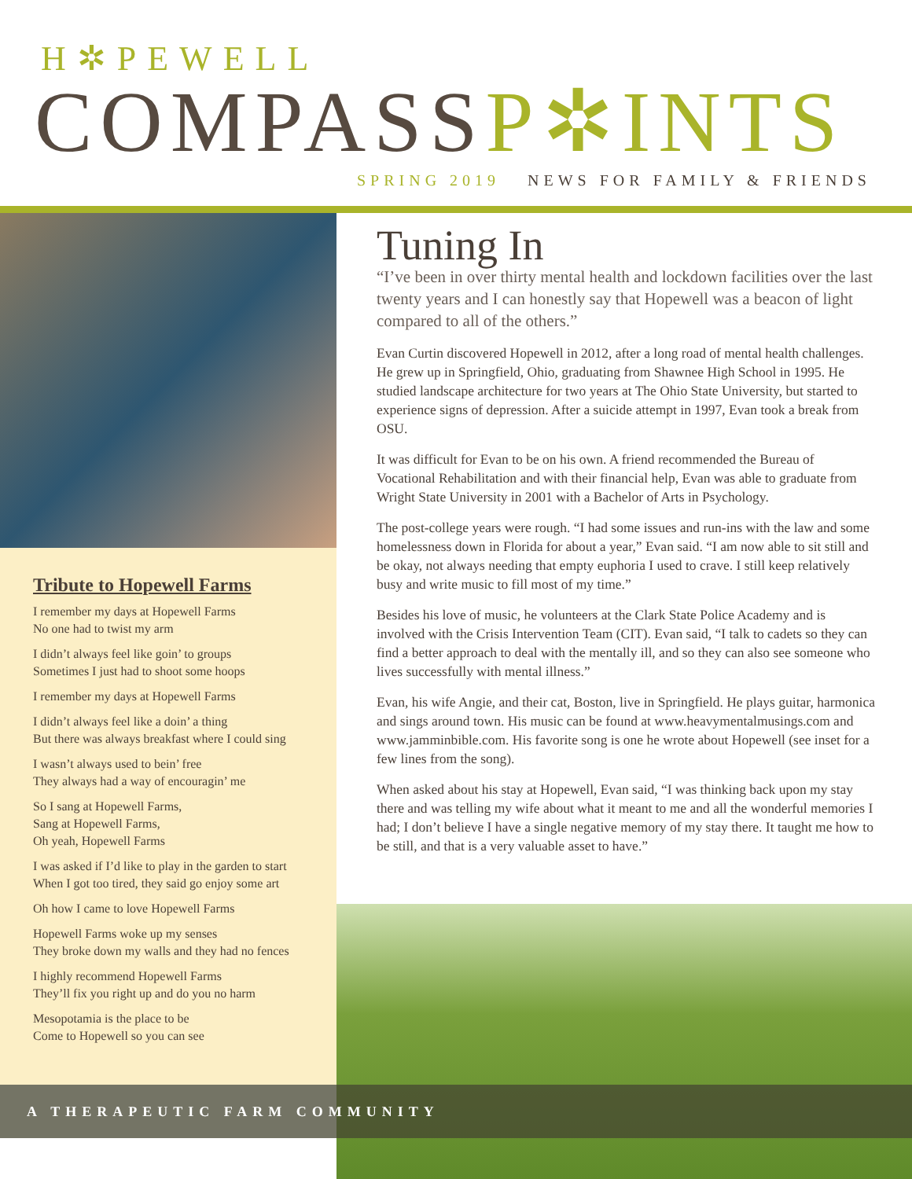H✲PEWELL
COMPASSP✲INTS
SPRING 2019 NEWS FOR FAMILY & FRIENDS
Tribute to Hopewell Farms
I remember my days at Hopewell Farms
No one had to twist my arm
I didn’t always feel like goin’ to groups
Sometimes I just had to shoot some hoops
I remember my days at Hopewell Farms
I didn’t always feel like a doin’ a thing
But there was always breakfast where I could sing
I wasn’t always used to bein’ free
They always had a way of encouragin’ me
So I sang at Hopewell Farms,
Sang at Hopewell Farms,
Oh yeah, Hopewell Farms
I was asked if I’d like to play in the garden to start
When I got too tired, they said go enjoy some art
Oh how I came to love Hopewell Farms
Hopewell Farms woke up my senses
They broke down my walls and they had no fences
I highly recommend Hopewell Farms
They’ll fix you right up and do you no harm
Mesopotamia is the place to be
Come to Hopewell so you can see
Tuning In
“I’ve been in over thirty mental health and lockdown facilities over the last twenty years and I can honestly say that Hopewell was a beacon of light compared to all of the others.”
Evan Curtin discovered Hopewell in 2012, after a long road of mental health challenges. He grew up in Springfield, Ohio, graduating from Shawnee High School in 1995. He studied landscape architecture for two years at The Ohio State University, but started to experience signs of depression. After a suicide attempt in 1997, Evan took a break from OSU.
It was difficult for Evan to be on his own. A friend recommended the Bureau of Vocational Rehabilitation and with their financial help, Evan was able to graduate from Wright State University in 2001 with a Bachelor of Arts in Psychology.
The post-college years were rough. “I had some issues and run-ins with the law and some homelessness down in Florida for about a year,” Evan said. “I am now able to sit still and be okay, not always needing that empty euphoria I used to crave. I still keep relatively busy and write music to fill most of my time.”
Besides his love of music, he volunteers at the Clark State Police Academy and is involved with the Crisis Intervention Team (CIT). Evan said, “I talk to cadets so they can find a better approach to deal with the mentally ill, and so they can also see someone who lives successfully with mental illness.”
Evan, his wife Angie, and their cat, Boston, live in Springfield. He plays guitar, harmonica and sings around town. His music can be found at www.heavymentalmusings.com and www.jamminbible.com. His favorite song is one he wrote about Hopewell (see inset for a few lines from the song).
When asked about his stay at Hopewell, Evan said, “I was thinking back upon my stay there and was telling my wife about what it meant to me and all the wonderful memories I had; I don’t believe I have a single negative memory of my stay there. It taught me how to be still, and that is a very valuable asset to have.”
A THERAPEUTIC FARM COMMUNITY